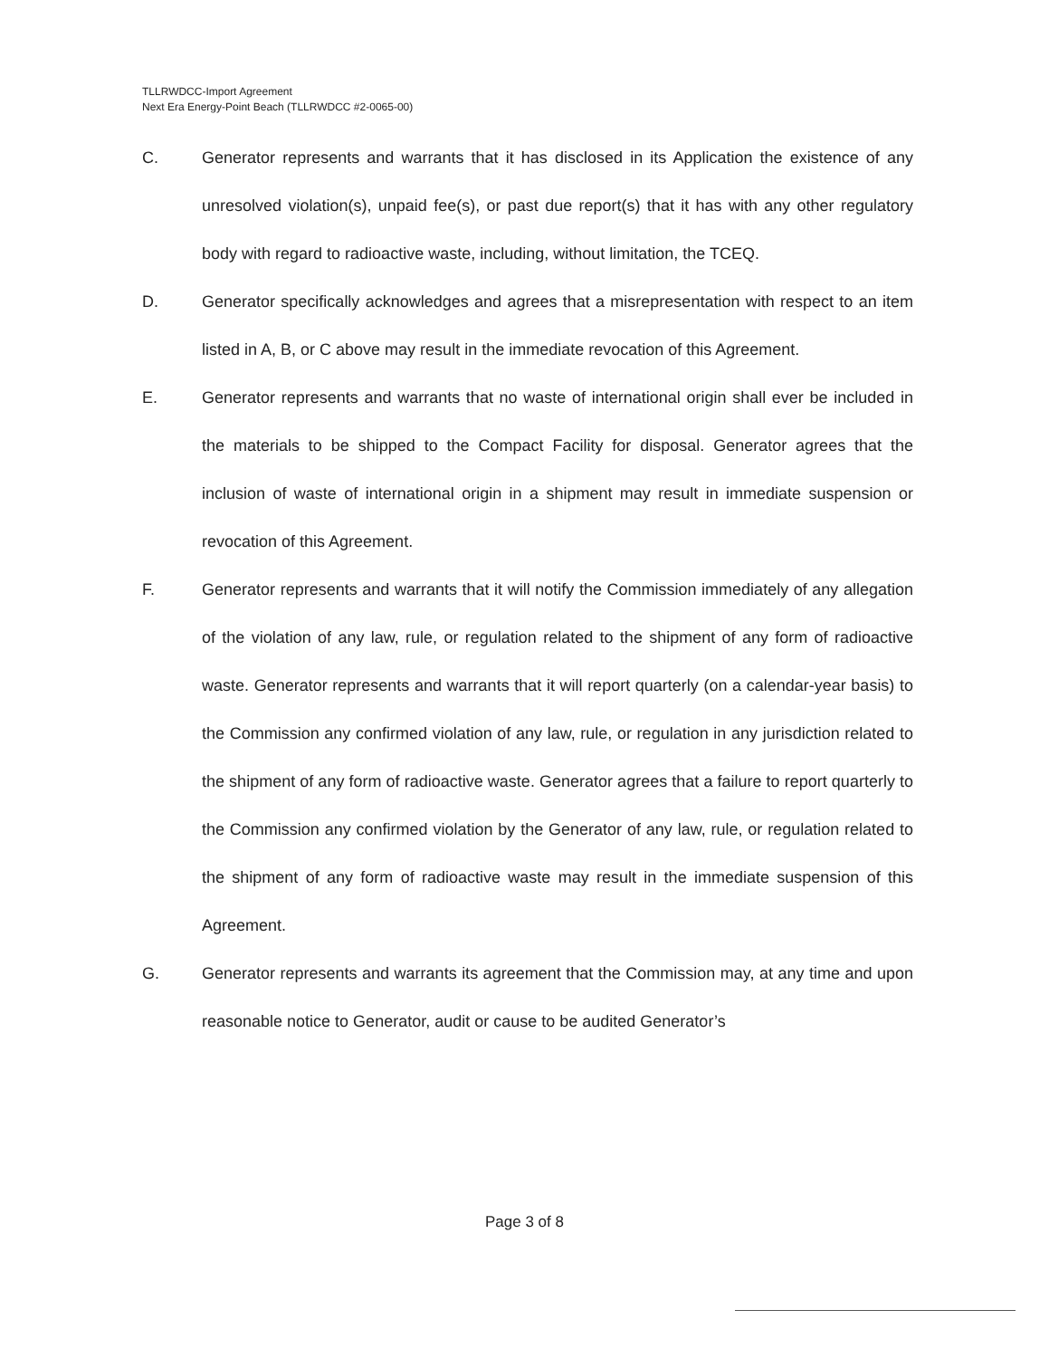TLLRWDCC-Import Agreement
Next Era Energy-Point Beach (TLLRWDCC #2-0065-00)
C. Generator represents and warrants that it has disclosed in its Application the existence of any unresolved violation(s), unpaid fee(s), or past due report(s) that it has with any other regulatory body with regard to radioactive waste, including, without limitation, the TCEQ.
D. Generator specifically acknowledges and agrees that a misrepresentation with respect to an item listed in A, B, or C above may result in the immediate revocation of this Agreement.
E. Generator represents and warrants that no waste of international origin shall ever be included in the materials to be shipped to the Compact Facility for disposal. Generator agrees that the inclusion of waste of international origin in a shipment may result in immediate suspension or revocation of this Agreement.
F. Generator represents and warrants that it will notify the Commission immediately of any allegation of the violation of any law, rule, or regulation related to the shipment of any form of radioactive waste. Generator represents and warrants that it will report quarterly (on a calendar-year basis) to the Commission any confirmed violation of any law, rule, or regulation in any jurisdiction related to the shipment of any form of radioactive waste. Generator agrees that a failure to report quarterly to the Commission any confirmed violation by the Generator of any law, rule, or regulation related to the shipment of any form of radioactive waste may result in the immediate suspension of this Agreement.
G. Generator represents and warrants its agreement that the Commission may, at any time and upon reasonable notice to Generator, audit or cause to be audited Generator’s
Page 3 of 8